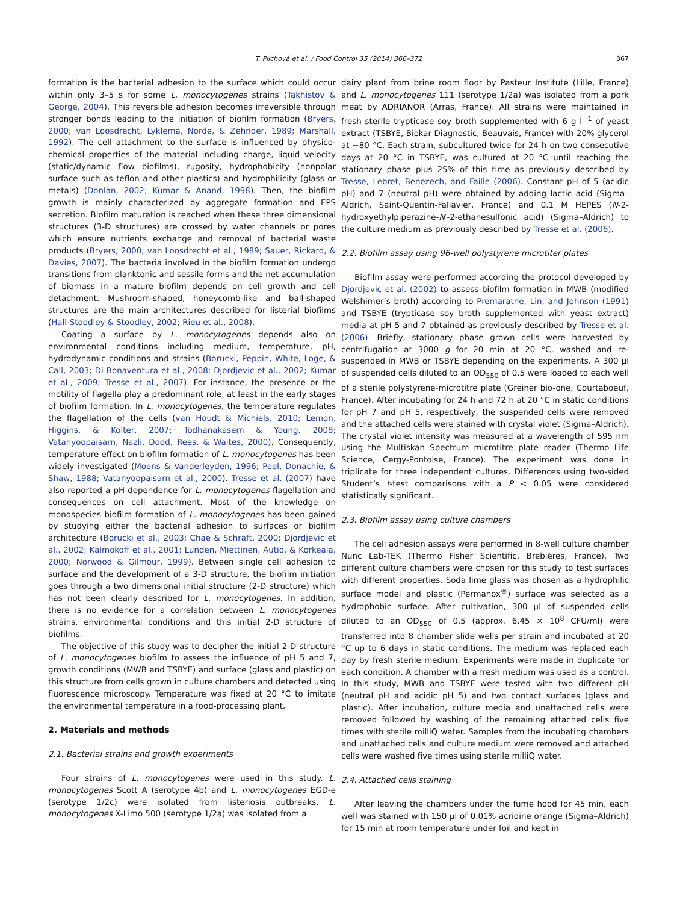T. Pilchová et al. / Food Control 35 (2014) 366–372 367
formation is the bacterial adhesion to the surface which could occur within only 3–5 s for some L. monocytogenes strains (Takhistov & George, 2004). This reversible adhesion becomes irreversible through stronger bonds leading to the initiation of biofilm formation (Bryers, 2000; van Loosdrecht, Lyklema, Norde, & Zehnder, 1989; Marshall, 1992). The cell attachment to the surface is influenced by physico-chemical properties of the material including charge, liquid velocity (static/dynamic flow biofilms), rugosity, hydrophobicity (nonpolar surface such as teflon and other plastics) and hydrophilicity (glass or metals) (Donlan, 2002; Kumar & Anand, 1998). Then, the biofilm growth is mainly characterized by aggregate formation and EPS secretion. Biofilm maturation is reached when these three dimensional structures (3-D structures) are crossed by water channels or pores which ensure nutrients exchange and removal of bacterial waste products (Bryers, 2000; van Loosdrecht et al., 1989; Sauer, Rickard, & Davies, 2007). The bacteria involved in the biofilm formation undergo transitions from planktonic and sessile forms and the net accumulation of biomass in a mature biofilm depends on cell growth and cell detachment. Mushroom-shaped, honeycomb-like and ball-shaped structures are the main architectures described for listerial biofilms (Hall-Stoodley & Stoodley, 2002; Rieu et al., 2008).
Coating a surface by L. monocytogenes depends also on environmental conditions including medium, temperature, pH, hydrodynamic conditions and strains (Borucki, Peppin, White, Loge, & Call, 2003; Di Bonaventura et al., 2008; Djordjevic et al., 2002; Kumar et al., 2009; Tresse et al., 2007). For instance, the presence or the motility of flagella play a predominant role, at least in the early stages of biofilm formation. In L. monocytogenes, the temperature regulates the flagellation of the cells (van Houdt & Michiels, 2010; Lemon, Higgins, & Kolter, 2007; Todhanakasem & Young, 2008; Vatanyoopaisarn, Nazli, Dodd, Rees, & Waites, 2000). Consequently, temperature effect on biofilm formation of L. monocytogenes has been widely investigated (Moens & Vanderleyden, 1996; Peel, Donachie, & Shaw, 1988; Vatanyoopaisarn et al., 2000). Tresse et al. (2007) have also reported a pH dependence for L. monocytogenes flagellation and consequences on cell attachment. Most of the knowledge on monospecies biofilm formation of L. monocytogenes has been gained by studying either the bacterial adhesion to surfaces or biofilm architecture (Borucki et al., 2003; Chae & Schraft, 2000; Djordjevic et al., 2002; Kalmokoff et al., 2001; Lunden, Miettinen, Autio, & Korkeala, 2000; Norwood & Gilmour, 1999). Between single cell adhesion to surface and the development of a 3-D structure, the biofilm initiation goes through a two dimensional initial structure (2-D structure) which has not been clearly described for L. monocytogenes. In addition, there is no evidence for a correlation between L. monocytogenes strains, environmental conditions and this initial 2-D structure of biofilms.
The objective of this study was to decipher the initial 2-D structure of L. monocytogenes biofilm to assess the influence of pH 5 and 7, growth conditions (MWB and TSBYE) and surface (glass and plastic) on this structure from cells grown in culture chambers and detected using fluorescence microscopy. Temperature was fixed at 20 °C to imitate the environmental temperature in a food-processing plant.
2. Materials and methods
2.1. Bacterial strains and growth experiments
Four strains of L. monocytogenes were used in this study. L. monocytogenes Scott A (serotype 4b) and L. monocytogenes EGD-e (serotype 1/2c) were isolated from listeriosis outbreaks, L. monocytogenes X-Limo 500 (serotype 1/2a) was isolated from a
dairy plant from brine room floor by Pasteur Institute (Lille, France) and L. monocytogenes 111 (serotype 1/2a) was isolated from a pork meat by ADRIANOR (Arras, France). All strains were maintained in fresh sterile trypticase soy broth supplemented with 6 g l<sup>−1</sup> of yeast extract (TSBYE, Biokar Diagnostic, Beauvais, France) with 20% glycerol at −80 °C. Each strain, subcultured twice for 24 h on two consecutive days at 20 °C in TSBYE, was cultured at 20 °C until reaching the stationary phase plus 25% of this time as previously described by Tresse, Lebret, Benezech, and Faille (2006). Constant pH of 5 (acidic pH) and 7 (neutral pH) were obtained by adding lactic acid (Sigma–Aldrich, Saint-Quentin-Fallavier, France) and 0.1 M HEPES (N-2-hydroxyethylpiperazine-N′-2-ethanesulfonic acid) (Sigma–Aldrich) to the culture medium as previously described by Tresse et al. (2006).
2.2. Biofilm assay using 96-well polystyrene microtiter plates
Biofilm assay were performed according the protocol developed by Djordjevic et al. (2002) to assess biofilm formation in MWB (modified Welshimer’s broth) according to Premaratne, Lin, and Johnson (1991) and TSBYE (trypticase soy broth supplemented with yeast extract) media at pH 5 and 7 obtained as previously described by Tresse et al. (2006). Briefly, stationary phase grown cells were harvested by centrifugation at 3000 g for 20 min at 20 °C, washed and re-suspended in MWB or TSBYE depending on the experiments. A 300 µl of suspended cells diluted to an OD<sub>550</sub> of 0.5 were loaded to each well of a sterile polystyrene-microtitre plate (Greiner bio-one, Courtaboeuf, France). After incubating for 24 h and 72 h at 20 °C in static conditions for pH 7 and pH 5, respectively, the suspended cells were removed and the attached cells were stained with crystal violet (Sigma–Aldrich). The crystal violet intensity was measured at a wavelength of 595 nm using the Multiskan Spectrum microtitre plate reader (Thermo Life Science, Cergy-Pontoise, France). The experiment was done in triplicate for three independent cultures. Differences using two-sided Student’s t-test comparisons with a P < 0.05 were considered statistically significant.
2.3. Biofilm assay using culture chambers
The cell adhesion assays were performed in 8-well culture chamber Nunc Lab-TEK (Thermo Fisher Scientific, Brebières, France). Two different culture chambers were chosen for this study to test surfaces with different properties. Soda lime glass was chosen as a hydrophilic surface model and plastic (Permanox<sup>®</sup>) surface was selected as a hydrophobic surface. After cultivation, 300 µl of suspended cells diluted to an OD<sub>550</sub> of 0.5 (approx. 6.45 × 10<sup>8</sup> CFU/ml) were transferred into 8 chamber slide wells per strain and incubated at 20 °C up to 6 days in static conditions. The medium was replaced each day by fresh sterile medium. Experiments were made in duplicate for each condition. A chamber with a fresh medium was used as a control. In this study, MWB and TSBYE were tested with two different pH (neutral pH and acidic pH 5) and two contact surfaces (glass and plastic). After incubation, culture media and unattached cells were removed followed by washing of the remaining attached cells five times with sterile milliQ water. Samples from the incubating chambers and unattached cells and culture medium were removed and attached cells were washed five times using sterile milliQ water.
2.4. Attached cells staining
After leaving the chambers under the fume hood for 45 min, each well was stained with 150 µl of 0.01% acridine orange (Sigma–Aldrich) for 15 min at room temperature under foil and kept in